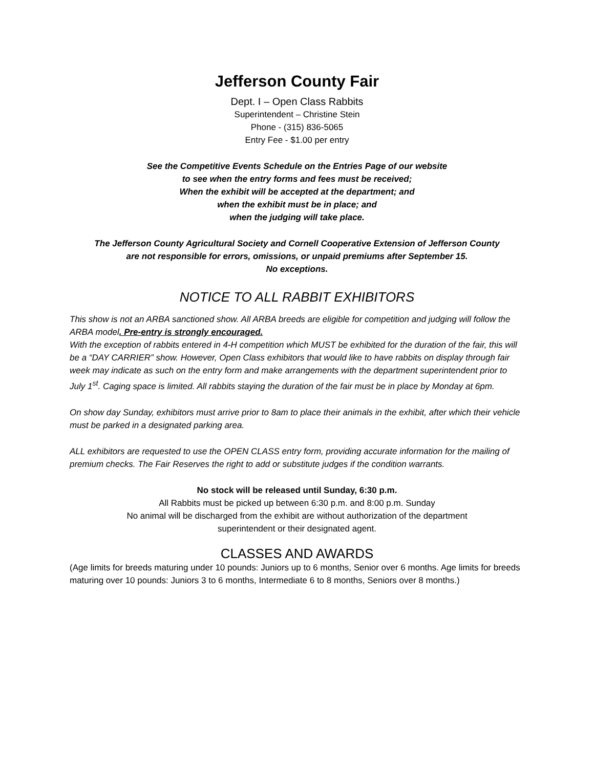Jefferson County Fair
Dept. I – Open Class Rabbits
Superintendent – Christine Stein
Phone - (315) 836-5065
Entry Fee - $1.00 per entry
See the Competitive Events Schedule on the Entries Page of our website
to see when the entry forms and fees must be received;
When the exhibit will be accepted at the department; and
when the exhibit must be in place; and
when the judging will take place.
The Jefferson County Agricultural Society and Cornell Cooperative Extension of Jefferson County
are not responsible for errors, omissions, or unpaid premiums after September 15.
No exceptions.
NOTICE TO ALL RABBIT EXHIBITORS
This show is not an ARBA sanctioned show. All ARBA breeds are eligible for competition and judging will follow the ARBA model. Pre-entry is strongly encouraged.
With the exception of rabbits entered in 4-H competition which MUST be exhibited for the duration of the fair, this will be a “DAY CARRIER” show. However, Open Class exhibitors that would like to have rabbits on display through fair week may indicate as such on the entry form and make arrangements with the department superintendent prior to July 1<sup>st</sup>. Caging space is limited. All rabbits staying the duration of the fair must be in place by Monday at 6pm.
On show day Sunday, exhibitors must arrive prior to 8am to place their animals in the exhibit, after which their vehicle must be parked in a designated parking area.
ALL exhibitors are requested to use the OPEN CLASS entry form, providing accurate information for the mailing of premium checks. The Fair Reserves the right to add or substitute judges if the condition warrants.
No stock will be released until Sunday, 6:30 p.m.
All Rabbits must be picked up between 6:30 p.m. and 8:00 p.m. Sunday
No animal will be discharged from the exhibit are without authorization of the department
superintendent or their designated agent.
CLASSES AND AWARDS
(Age limits for breeds maturing under 10 pounds: Juniors up to 6 months, Senior over 6 months. Age limits for breeds maturing over 10 pounds: Juniors 3 to 6 months, Intermediate 6 to 8 months, Seniors over 8 months.)